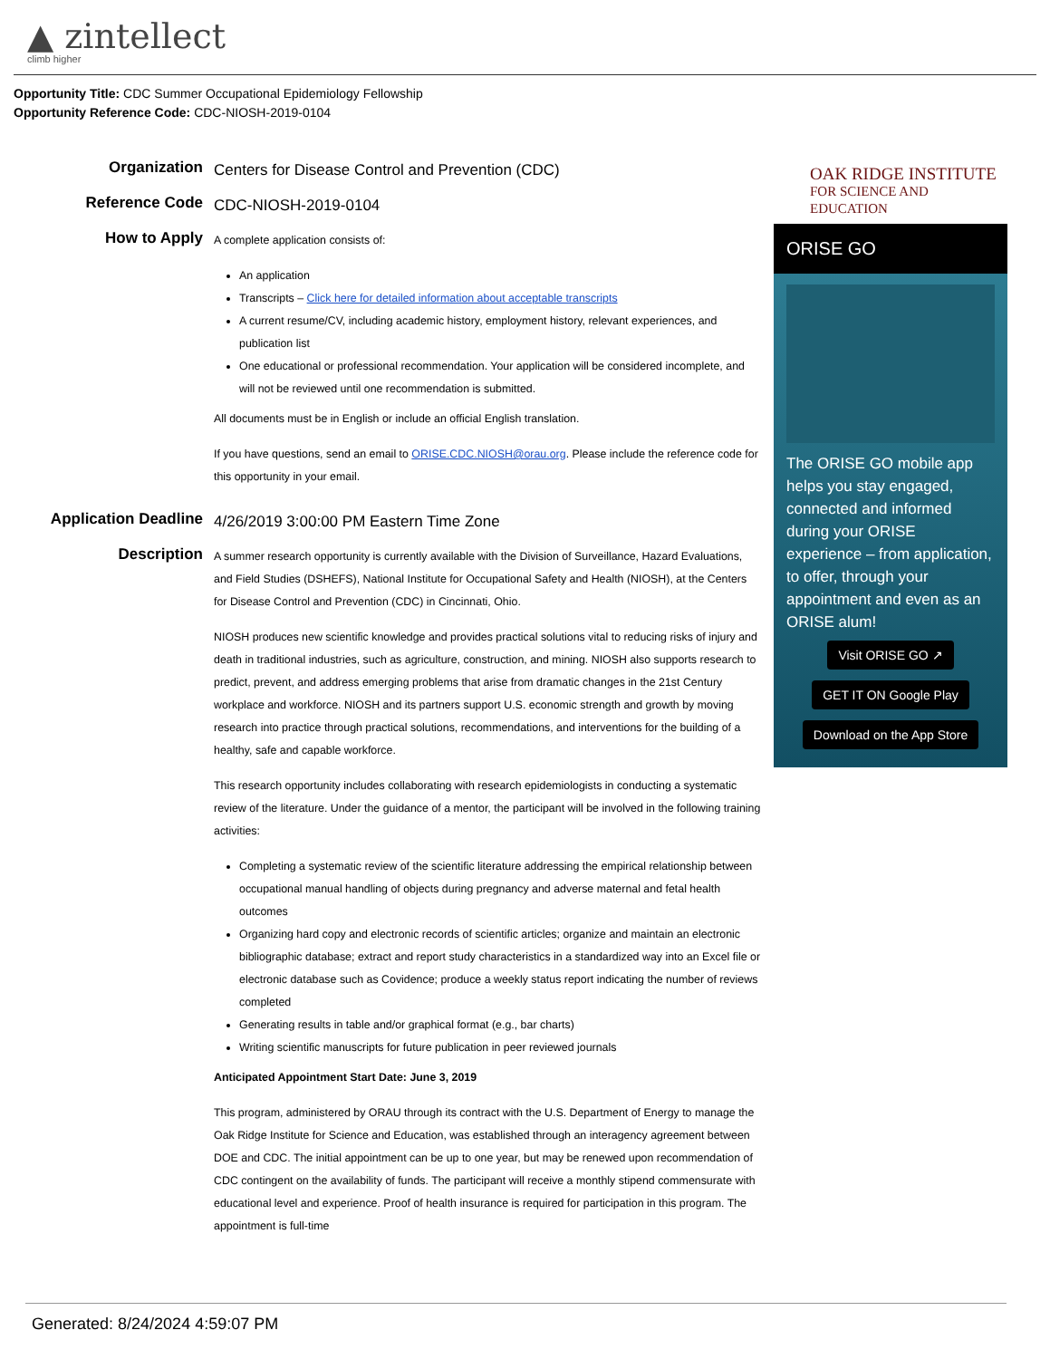▲ zintellect
climb higher
Opportunity Title: CDC Summer Occupational Epidemiology Fellowship
Opportunity Reference Code: CDC-NIOSH-2019-0104
Organization
Centers for Disease Control and Prevention (CDC)
Reference Code
CDC-NIOSH-2019-0104
How to Apply
A complete application consists of:
An application
Transcripts – Click here for detailed information about acceptable transcripts
A current resume/CV, including academic history, employment history, relevant experiences, and publication list
One educational or professional recommendation. Your application will be considered incomplete, and will not be reviewed until one recommendation is submitted.
All documents must be in English or include an official English translation.
If you have questions, send an email to ORISE.CDC.NIOSH@orau.org. Please include the reference code for this opportunity in your email.
Application Deadline
4/26/2019 3:00:00 PM Eastern Time Zone
Description
A summer research opportunity is currently available with the Division of Surveillance, Hazard Evaluations, and Field Studies (DSHEFS), National Institute for Occupational Safety and Health (NIOSH), at the Centers for Disease Control and Prevention (CDC) in Cincinnati, Ohio.
NIOSH produces new scientific knowledge and provides practical solutions vital to reducing risks of injury and death in traditional industries, such as agriculture, construction, and mining. NIOSH also supports research to predict, prevent, and address emerging problems that arise from dramatic changes in the 21st Century workplace and workforce. NIOSH and its partners support U.S. economic strength and growth by moving research into practice through practical solutions, recommendations, and interventions for the building of a healthy, safe and capable workforce.
This research opportunity includes collaborating with research epidemiologists in conducting a systematic review of the literature. Under the guidance of a mentor, the participant will be involved in the following training activities:
Completing a systematic review of the scientific literature addressing the empirical relationship between occupational manual handling of objects during pregnancy and adverse maternal and fetal health outcomes
Organizing hard copy and electronic records of scientific articles; organize and maintain an electronic bibliographic database; extract and report study characteristics in a standardized way into an Excel file or electronic database such as Covidence; produce a weekly status report indicating the number of reviews completed
Generating results in table and/or graphical format (e.g., bar charts)
Writing scientific manuscripts for future publication in peer reviewed journals
Anticipated Appointment Start Date: June 3, 2019
This program, administered by ORAU through its contract with the U.S. Department of Energy to manage the Oak Ridge Institute for Science and Education, was established through an interagency agreement between DOE and CDC. The initial appointment can be up to one year, but may be renewed upon recommendation of CDC contingent on the availability of funds. The participant will receive a monthly stipend commensurate with educational level and experience. Proof of health insurance is required for participation in this program. The appointment is full-time
OAK RIDGE INSTITUTE
FOR SCIENCE AND EDUCATION
ORISE GO
The ORISE GO mobile app helps you stay engaged, connected and informed during your ORISE experience – from application, to offer, through your appointment and even as an ORISE alum!
Visit ORISE GO ↗
GET IT ON Google Play
Download on the App Store
Generated: 8/24/2024 4:59:07 PM